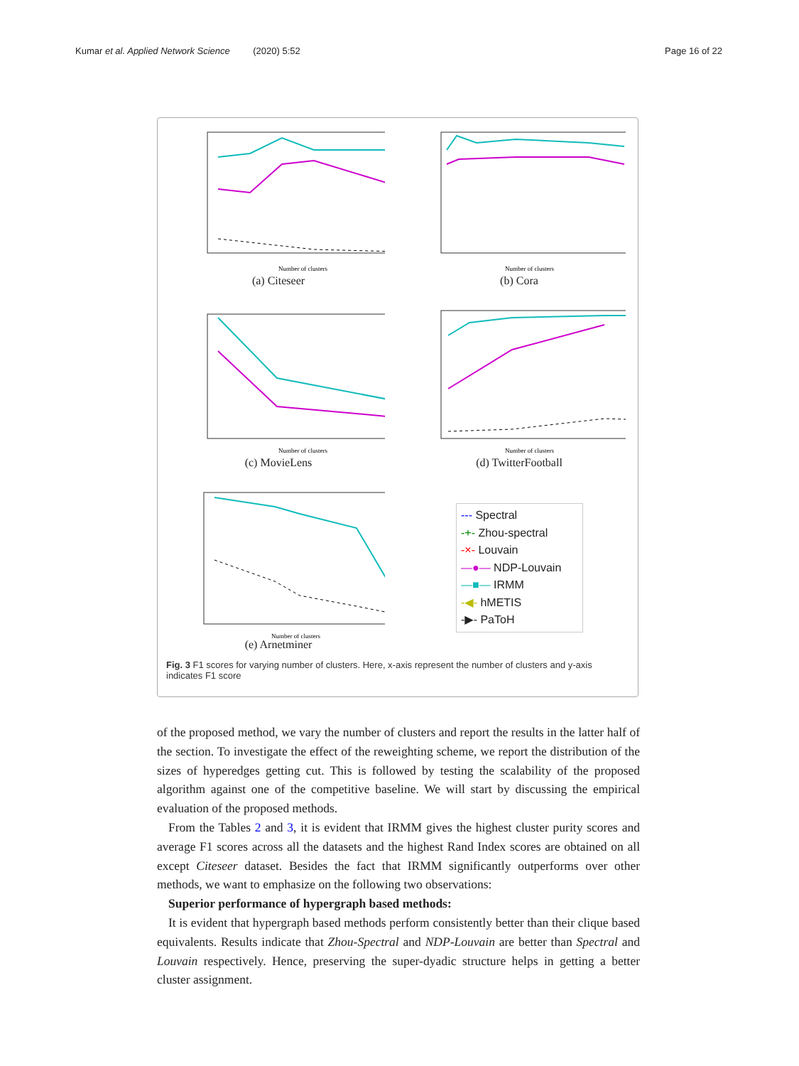Kumar et al. Applied Network Science (2020) 5:52 Page 16 of 22
Number of clusters
(a) Citeseer
Number of clusters
(b) Cora
Number of clusters
(c) MovieLens
Number of clusters
(d) TwitterFootball
Number of clusters
(e) Arnetminer
--- Spectral
-+- Zhou-spectral
-×- Louvain
—●— NDP-Louvain
—■— IRMM
-◀- hMETIS
-▶- PaToH
Fig. 3 F1 scores for varying number of clusters. Here, x-axis represent the number of clusters and y-axis indicates F1 score
of the proposed method, we vary the number of clusters and report the results in the latter half of the section. To investigate the effect of the reweighting scheme, we report the distribution of the sizes of hyperedges getting cut. This is followed by testing the scalability of the proposed algorithm against one of the competitive baseline. We will start by discussing the empirical evaluation of the proposed methods.
From the Tables 2 and 3, it is evident that IRMM gives the highest cluster purity scores and average F1 scores across all the datasets and the highest Rand Index scores are obtained on all except Citeseer dataset. Besides the fact that IRMM significantly outperforms over other methods, we want to emphasize on the following two observations:
Superior performance of hypergraph based methods:
It is evident that hypergraph based methods perform consistently better than their clique based equivalents. Results indicate that Zhou-Spectral and NDP-Louvain are better than Spectral and Louvain respectively. Hence, preserving the super-dyadic structure helps in getting a better cluster assignment.